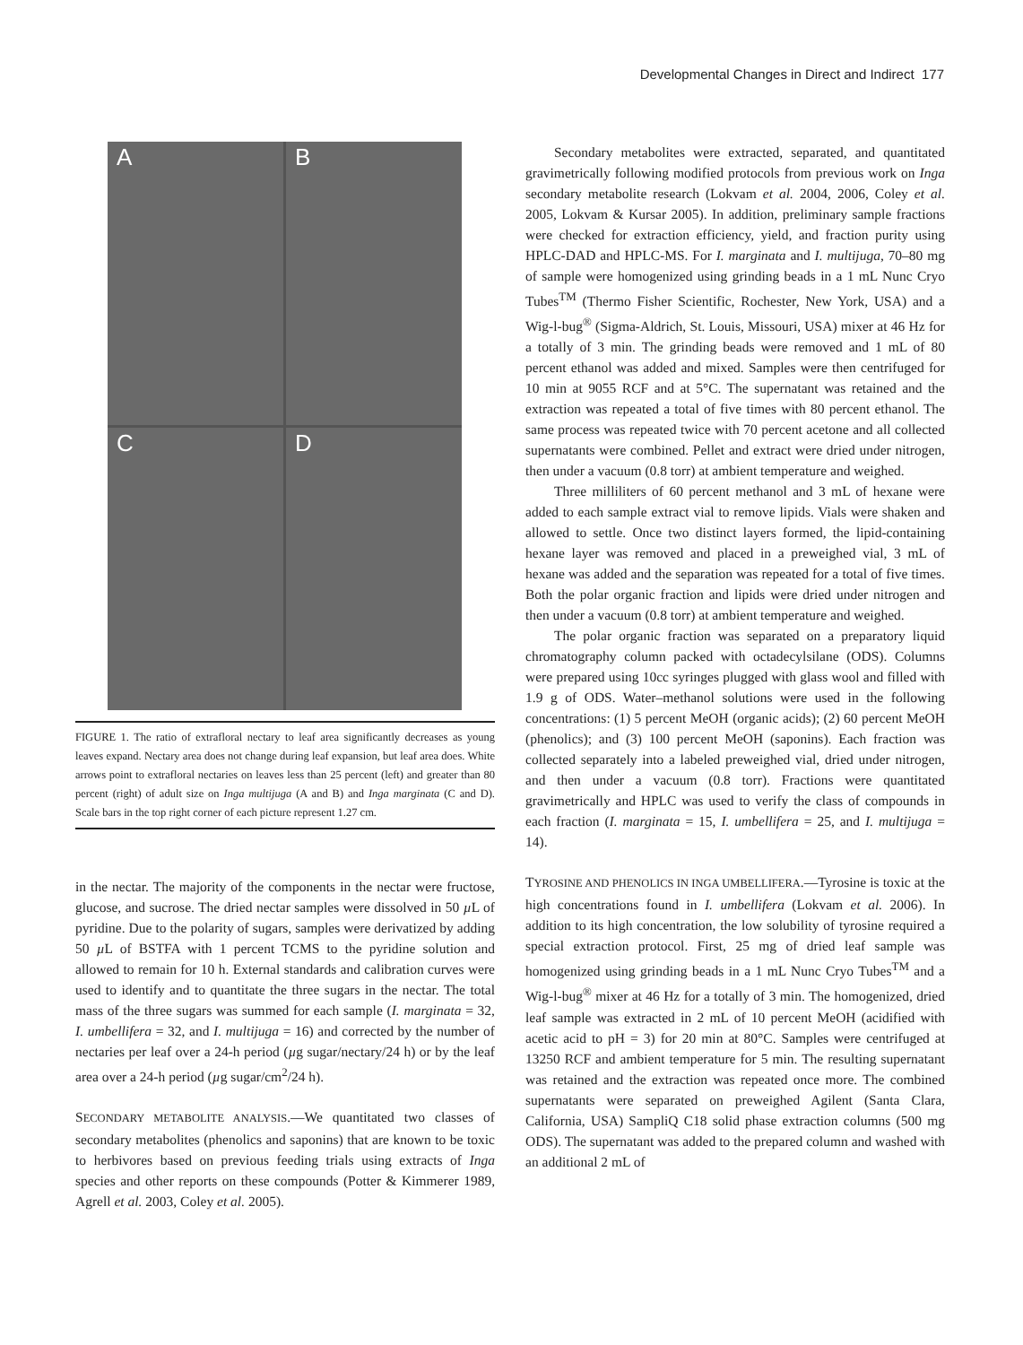Developmental Changes in Direct and Indirect 177
A
B
C
D
FIGURE 1. The ratio of extrafloral nectary to leaf area significantly decreases as young leaves expand. Nectary area does not change during leaf expansion, but leaf area does. White arrows point to extrafloral nectaries on leaves less than 25 percent (left) and greater than 80 percent (right) of adult size on Inga multijuga (A and B) and Inga marginata (C and D). Scale bars in the top right corner of each picture represent 1.27 cm.
in the nectar. The majority of the components in the nectar were fructose, glucose, and sucrose. The dried nectar samples were dissolved in 50 µ L of pyridine. Due to the polarity of sugars, samples were derivatized by adding 50 µ L of BSTFA with 1 percent TCMS to the pyridine solution and allowed to remain for 10 h. External standards and calibration curves were used to identify and to quantitate the three sugars in the nectar. The total mass of the three sugars was summed for each sample (I. marginata = 32, I. umbellifera = 32, and I. multijuga = 16) and corrected by the number of nectaries per leaf over a 24-h period (µg sugar/nectary/24 h) or by the leaf area over a 24-h period (µg sugar/cm<sup>2</sup>/24 h).
SECONDARY METABOLITE ANALYSIS.—We quantitated two classes of secondary metabolites (phenolics and saponins) that are known to be toxic to herbivores based on previous feeding trials using extracts of Inga species and other reports on these compounds (Potter & Kimmerer 1989, Agrell et al. 2003, Coley et al. 2005).
Secondary metabolites were extracted, separated, and quantitated gravimetrically following modified protocols from previous work on Inga secondary metabolite research (Lokvam et al. 2004, 2006, Coley et al. 2005, Lokvam & Kursar 2005). In addition, preliminary sample fractions were checked for extraction efficiency, yield, and fraction purity using HPLC-DAD and HPLC-MS. For I. marginata and I. multijuga, 70–80 mg of sample were homogenized using grinding beads in a 1 mL Nunc Cryo Tubes<sup>TM</sup> (Thermo Fisher Scientific, Rochester, New York, USA) and a Wig-l-bug<sup>®</sup> (Sigma-Aldrich, St. Louis, Missouri, USA) mixer at 46 Hz for a totally of 3 min. The grinding beads were removed and 1 mL of 80 percent ethanol was added and mixed. Samples were then centrifuged for 10 min at 9055 RCF and at 5°C. The supernatant was retained and the extraction was repeated a total of five times with 80 percent ethanol. The same process was repeated twice with 70 percent acetone and all collected supernatants were combined. Pellet and extract were dried under nitrogen, then under a vacuum (0.8 torr) at ambient temperature and weighed.
Three milliliters of 60 percent methanol and 3 mL of hexane were added to each sample extract vial to remove lipids. Vials were shaken and allowed to settle. Once two distinct layers formed, the lipid-containing hexane layer was removed and placed in a preweighed vial, 3 mL of hexane was added and the separation was repeated for a total of five times. Both the polar organic fraction and lipids were dried under nitrogen and then under a vacuum (0.8 torr) at ambient temperature and weighed.
The polar organic fraction was separated on a preparatory liquid chromatography column packed with octadecylsilane (ODS). Columns were prepared using 10cc syringes plugged with glass wool and filled with 1.9 g of ODS. Water–methanol solutions were used in the following concentrations: (1) 5 percent MeOH (organic acids); (2) 60 percent MeOH (phenolics); and (3) 100 percent MeOH (saponins). Each fraction was collected separately into a labeled preweighed vial, dried under nitrogen, and then under a vacuum (0.8 torr). Fractions were quantitated gravimetrically and HPLC was used to verify the class of compounds in each fraction (I. marginata = 15, I. umbellifera = 25, and I. multijuga = 14).
TYROSINE AND PHENOLICS IN INGA UMBELLIFERA.—Tyrosine is toxic at the high concentrations found in I. umbellifera (Lokvam et al. 2006). In addition to its high concentration, the low solubility of tyrosine required a special extraction protocol. First, 25 mg of dried leaf sample was homogenized using grinding beads in a 1 mL Nunc Cryo Tubes<sup>TM</sup> and a Wig-l-bug<sup>®</sup> mixer at 46 Hz for a totally of 3 min. The homogenized, dried leaf sample was extracted in 2 mL of 10 percent MeOH (acidified with acetic acid to pH = 3) for 20 min at 80°C. Samples were centrifuged at 13250 RCF and ambient temperature for 5 min. The resulting supernatant was retained and the extraction was repeated once more. The combined supernatants were separated on preweighed Agilent (Santa Clara, California, USA) SampliQ C18 solid phase extraction columns (500 mg ODS). The supernatant was added to the prepared column and washed with an additional 2 mL of